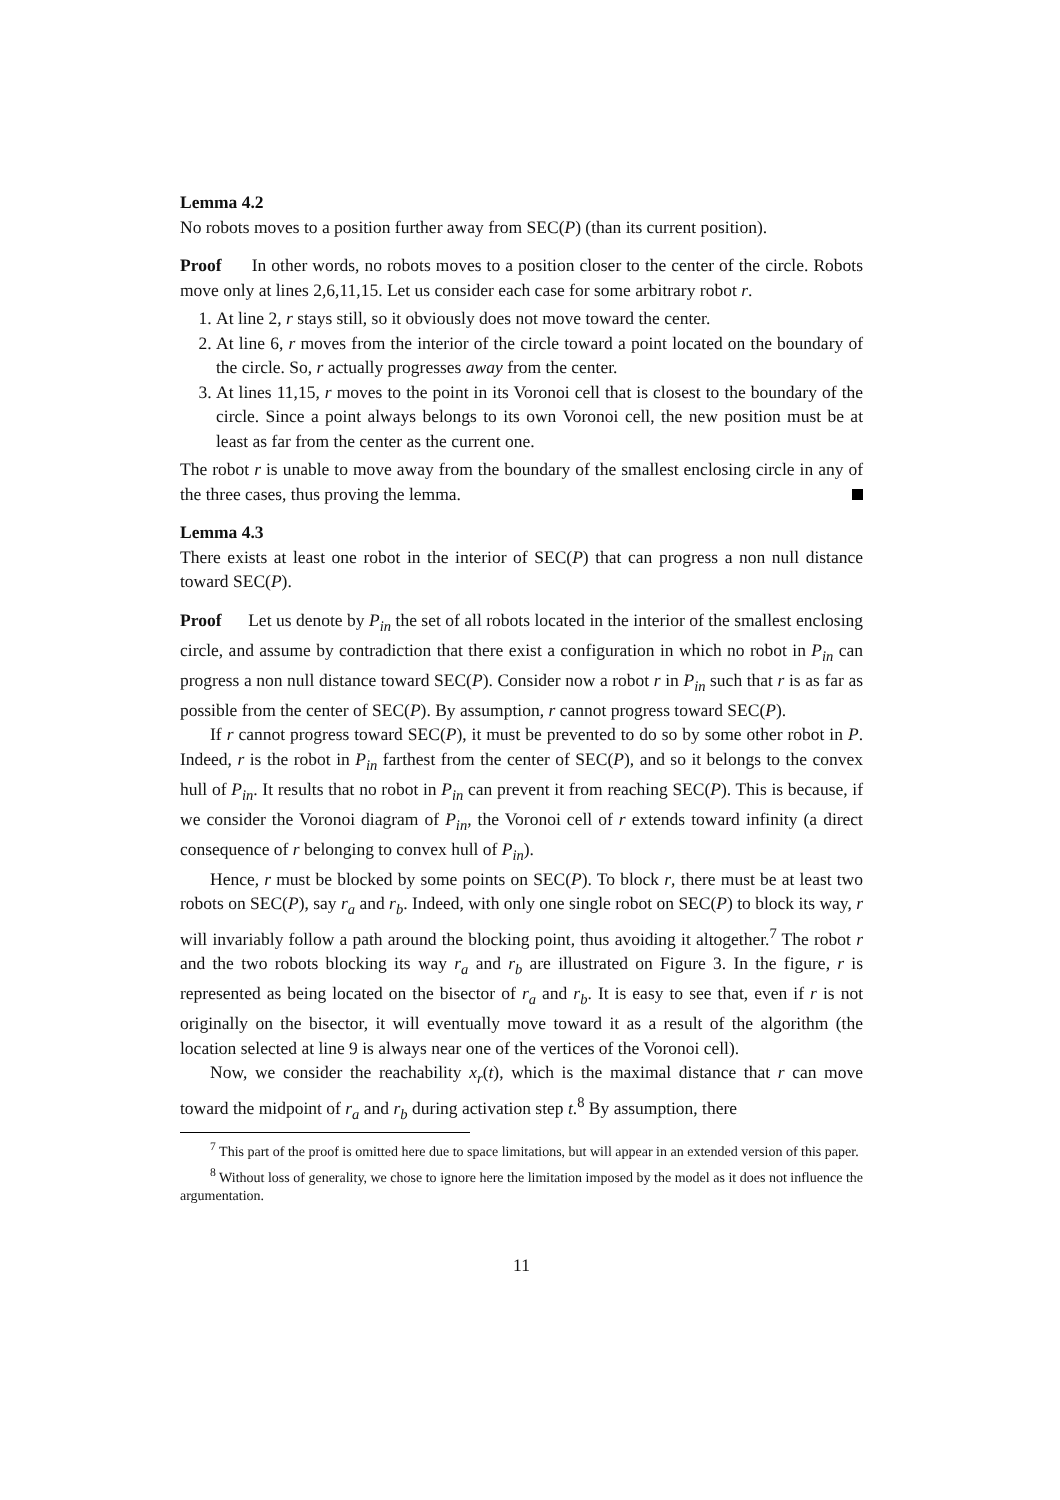Lemma 4.2
No robots moves to a position further away from SEC(P) (than its current position).
Proof In other words, no robots moves to a position closer to the center of the circle. Robots move only at lines 2,6,11,15. Let us consider each case for some arbitrary robot r.
1. At line 2, r stays still, so it obviously does not move toward the center.
2. At line 6, r moves from the interior of the circle toward a point located on the boundary of the circle. So, r actually progresses away from the center.
3. At lines 11,15, r moves to the point in its Voronoi cell that is closest to the boundary of the circle. Since a point always belongs to its own Voronoi cell, the new position must be at least as far from the center as the current one.
The robot r is unable to move away from the boundary of the smallest enclosing circle in any of the three cases, thus proving the lemma.
Lemma 4.3
There exists at least one robot in the interior of SEC(P) that can progress a non null distance toward SEC(P).
Proof Let us denote by P<sub>in</sub> the set of all robots located in the interior of the smallest enclosing circle, and assume by contradiction that there exist a configuration in which no robot in P<sub>in</sub> can progress a non null distance toward SEC(P). Consider now a robot r in P<sub>in</sub> such that r is as far as possible from the center of SEC(P). By assumption, r cannot progress toward SEC(P).
If r cannot progress toward SEC(P), it must be prevented to do so by some other robot in P. Indeed, r is the robot in P<sub>in</sub> farthest from the center of SEC(P), and so it belongs to the convex hull of P<sub>in</sub>. It results that no robot in P<sub>in</sub> can prevent it from reaching SEC(P). This is because, if we consider the Voronoi diagram of P<sub>in</sub>, the Voronoi cell of r extends toward infinity (a direct consequence of r belonging to convex hull of P<sub>in</sub>).
Hence, r must be blocked by some points on SEC(P). To block r, there must be at least two robots on SEC(P), say r<sub>a</sub> and r<sub>b</sub>. Indeed, with only one single robot on SEC(P) to block its way, r will invariably follow a path around the blocking point, thus avoiding it altogether.<sup>7</sup> The robot r and the two robots blocking its way r<sub>a</sub> and r<sub>b</sub> are illustrated on Figure 3. In the figure, r is represented as being located on the bisector of r<sub>a</sub> and r<sub>b</sub>. It is easy to see that, even if r is not originally on the bisector, it will eventually move toward it as a result of the algorithm (the location selected at line 9 is always near one of the vertices of the Voronoi cell).
Now, we consider the reachability x<sub>r</sub>(t), which is the maximal distance that r can move toward the midpoint of r<sub>a</sub> and r<sub>b</sub> during activation step t.<sup>8</sup> By assumption, there
<sup>7</sup> This part of the proof is omitted here due to space limitations, but will appear in an extended version of this paper.
<sup>8</sup> Without loss of generality, we chose to ignore here the limitation imposed by the model as it does not influence the argumentation.
11